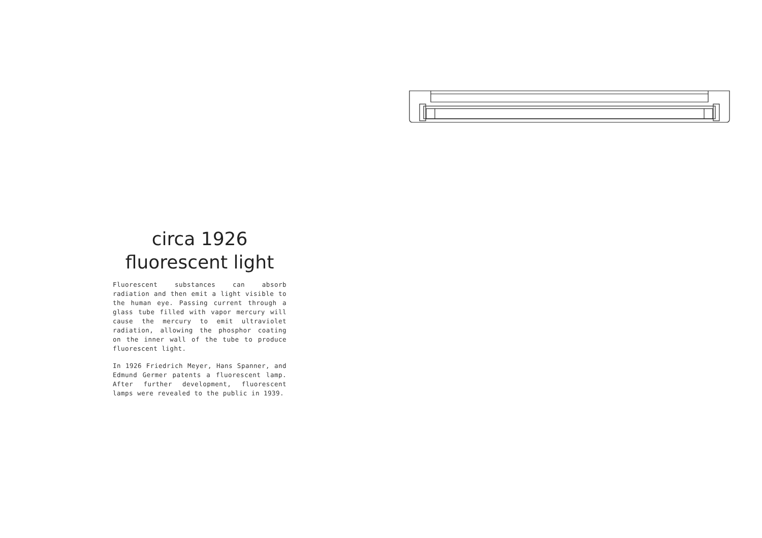circa 1926
fluorescent light
Fluorescent substances can absorb radiation and then emit a light visible to the human eye. Passing current through a glass tube filled with vapor mercury will cause the mercury to emit ultraviolet radiation, allowing the phosphor coating on the inner wall of the tube to produce fluorescent light.
In 1926 Friedrich Meyer, Hans Spanner, and Edmund Germer patents a fluorescent lamp. After further development, fluorescent lamps were revealed to the public in 1939.